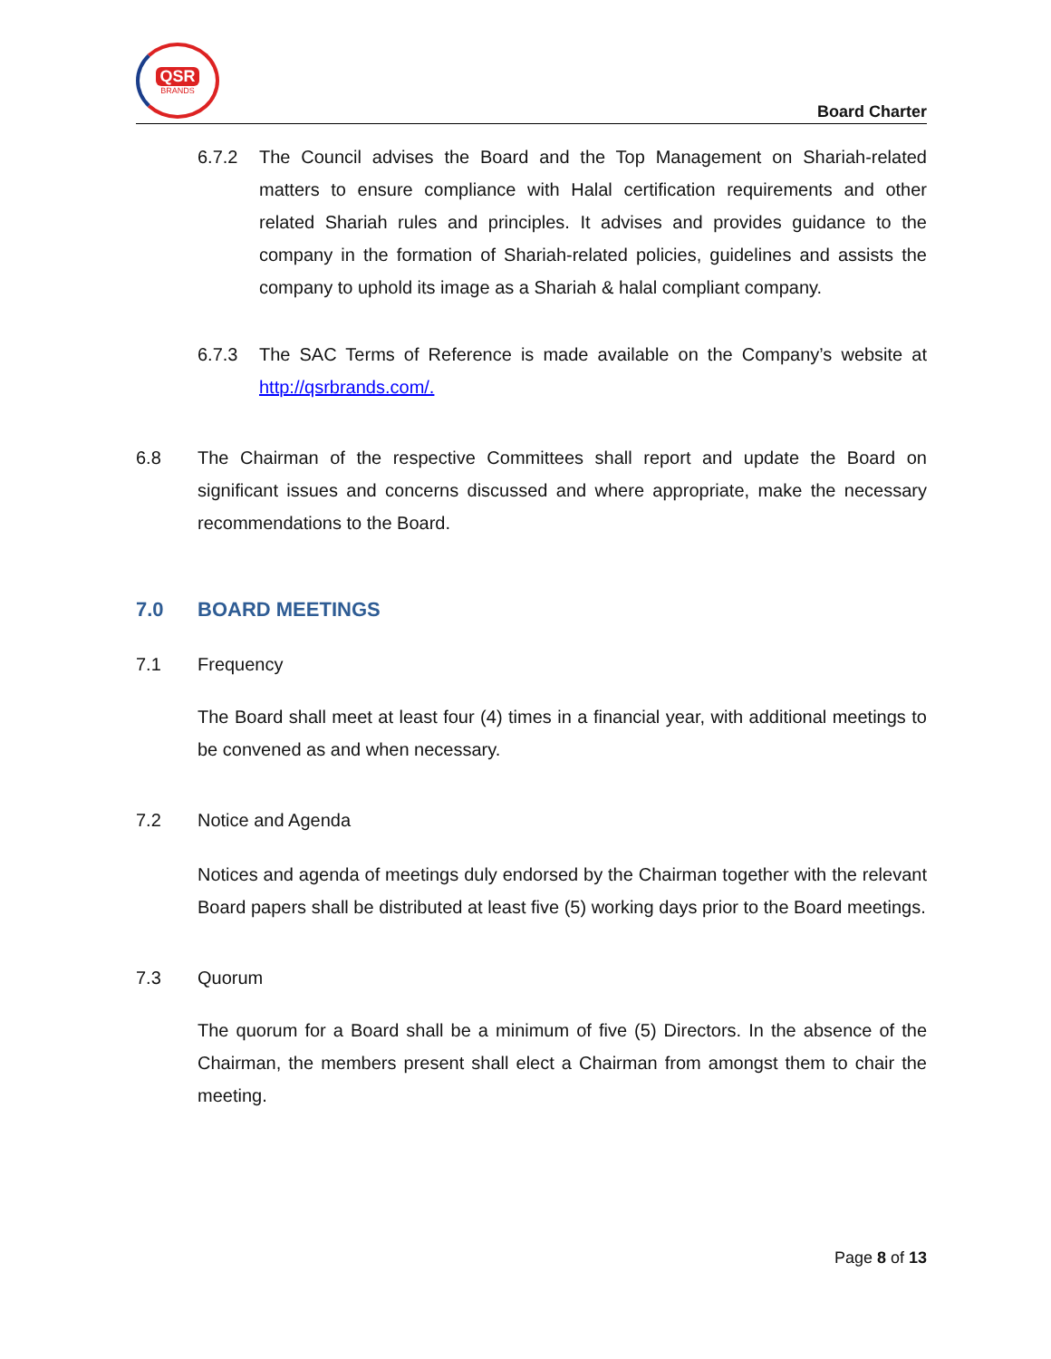QSR
BRANDS
Board Charter
6.7.2 The Council advises the Board and the Top Management on Shariah-related matters to ensure compliance with Halal certification requirements and other related Shariah rules and principles. It advises and provides guidance to the company in the formation of Shariah-related policies, guidelines and assists the company to uphold its image as a Shariah & halal compliant company.
6.7.3 The SAC Terms of Reference is made available on the Company’s website at http://qsrbrands.com/.
6.8 The Chairman of the respective Committees shall report and update the Board on significant issues and concerns discussed and where appropriate, make the necessary recommendations to the Board.
7.0 BOARD MEETINGS
7.1 Frequency
The Board shall meet at least four (4) times in a financial year, with additional meetings to be convened as and when necessary.
7.2 Notice and Agenda
Notices and agenda of meetings duly endorsed by the Chairman together with the relevant Board papers shall be distributed at least five (5) working days prior to the Board meetings.
7.3 Quorum
The quorum for a Board shall be a minimum of five (5) Directors. In the absence of the Chairman, the members present shall elect a Chairman from amongst them to chair the meeting.
Page 8 of 13